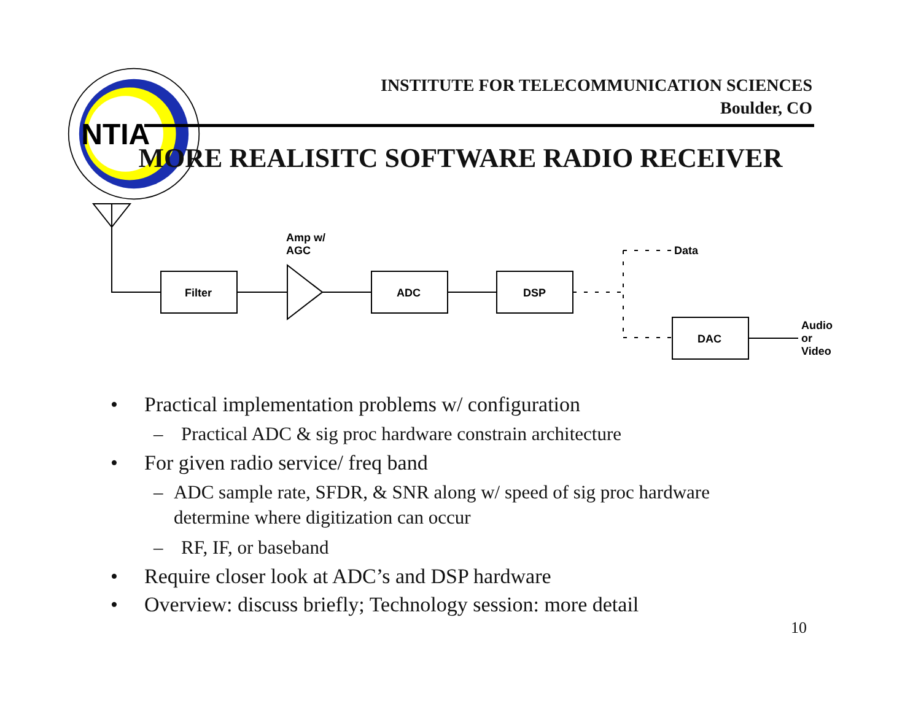NTIA
INSTITUTE FOR TELECOMMUNICATION SCIENCES
Boulder, CO
MORE REALISITC SOFTWARE RADIO RECEIVER
Filter
Amp w/
AGC
ADC
DSP
Data
DAC
Audio
or
Video
• Practical implementation problems w/ configuration
– Practical ADC & sig proc hardware constrain architecture
• For given radio service/ freq band
– ADC sample rate, SFDR, & SNR along w/ speed of sig proc hardware determine where digitization can occur
– RF, IF, or baseband
• Require closer look at ADC’s and DSP hardware
• Overview: discuss briefly; Technology session: more detail
10